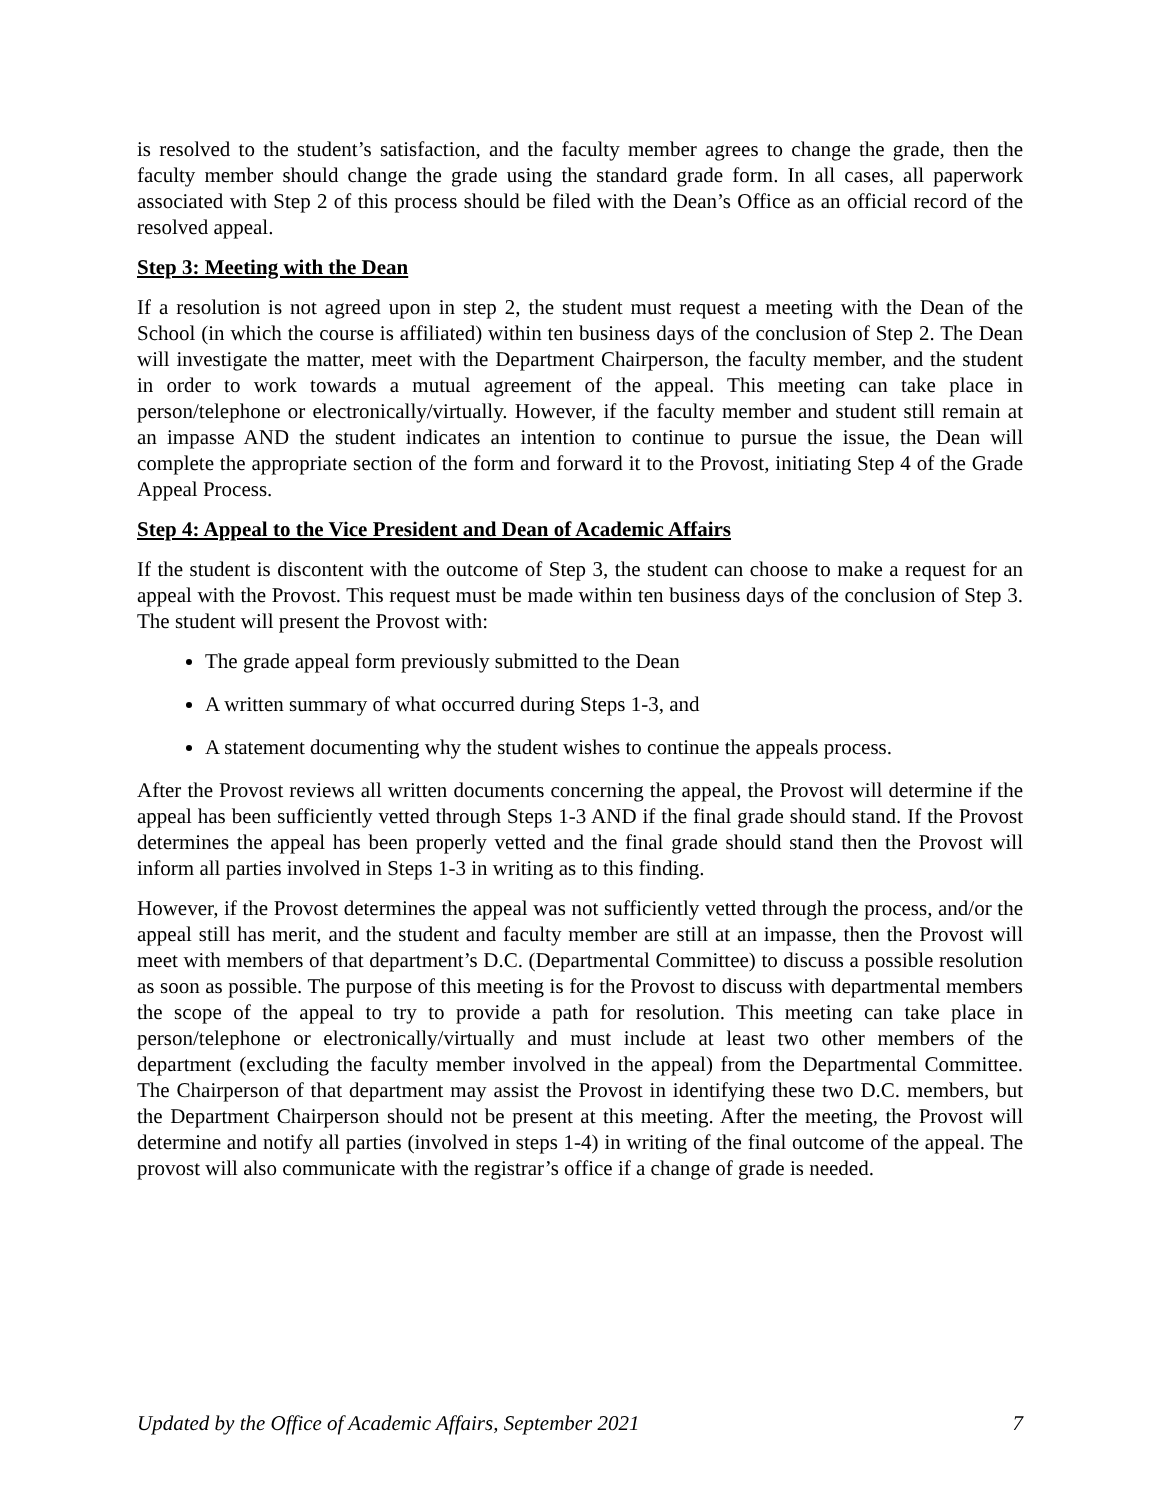is resolved to the student’s satisfaction, and the faculty member agrees to change the grade, then the faculty member should change the grade using the standard grade form. In all cases, all paperwork associated with Step 2 of this process should be filed with the Dean’s Office as an official record of the resolved appeal.
Step 3: Meeting with the Dean
If a resolution is not agreed upon in step 2, the student must request a meeting with the Dean of the School (in which the course is affiliated) within ten business days of the conclusion of Step 2. The Dean will investigate the matter, meet with the Department Chairperson, the faculty member, and the student in order to work towards a mutual agreement of the appeal. This meeting can take place in person/telephone or electronically/virtually. However, if the faculty member and student still remain at an impasse AND the student indicates an intention to continue to pursue the issue, the Dean will complete the appropriate section of the form and forward it to the Provost, initiating Step 4 of the Grade Appeal Process.
Step 4: Appeal to the Vice President and Dean of Academic Affairs
If the student is discontent with the outcome of Step 3, the student can choose to make a request for an appeal with the Provost. This request must be made within ten business days of the conclusion of Step 3. The student will present the Provost with:
The grade appeal form previously submitted to the Dean
A written summary of what occurred during Steps 1-3, and
A statement documenting why the student wishes to continue the appeals process.
After the Provost reviews all written documents concerning the appeal, the Provost will determine if the appeal has been sufficiently vetted through Steps 1-3 AND if the final grade should stand. If the Provost determines the appeal has been properly vetted and the final grade should stand then the Provost will inform all parties involved in Steps 1-3 in writing as to this finding.
However, if the Provost determines the appeal was not sufficiently vetted through the process, and/or the appeal still has merit, and the student and faculty member are still at an impasse, then the Provost will meet with members of that department’s D.C. (Departmental Committee) to discuss a possible resolution as soon as possible. The purpose of this meeting is for the Provost to discuss with departmental members the scope of the appeal to try to provide a path for resolution. This meeting can take place in person/telephone or electronically/virtually and must include at least two other members of the department (excluding the faculty member involved in the appeal) from the Departmental Committee. The Chairperson of that department may assist the Provost in identifying these two D.C. members, but the Department Chairperson should not be present at this meeting. After the meeting, the Provost will determine and notify all parties (involved in steps 1-4) in writing of the final outcome of the appeal. The provost will also communicate with the registrar’s office if a change of grade is needed.
Updated by the Office of Academic Affairs, September 2021 7